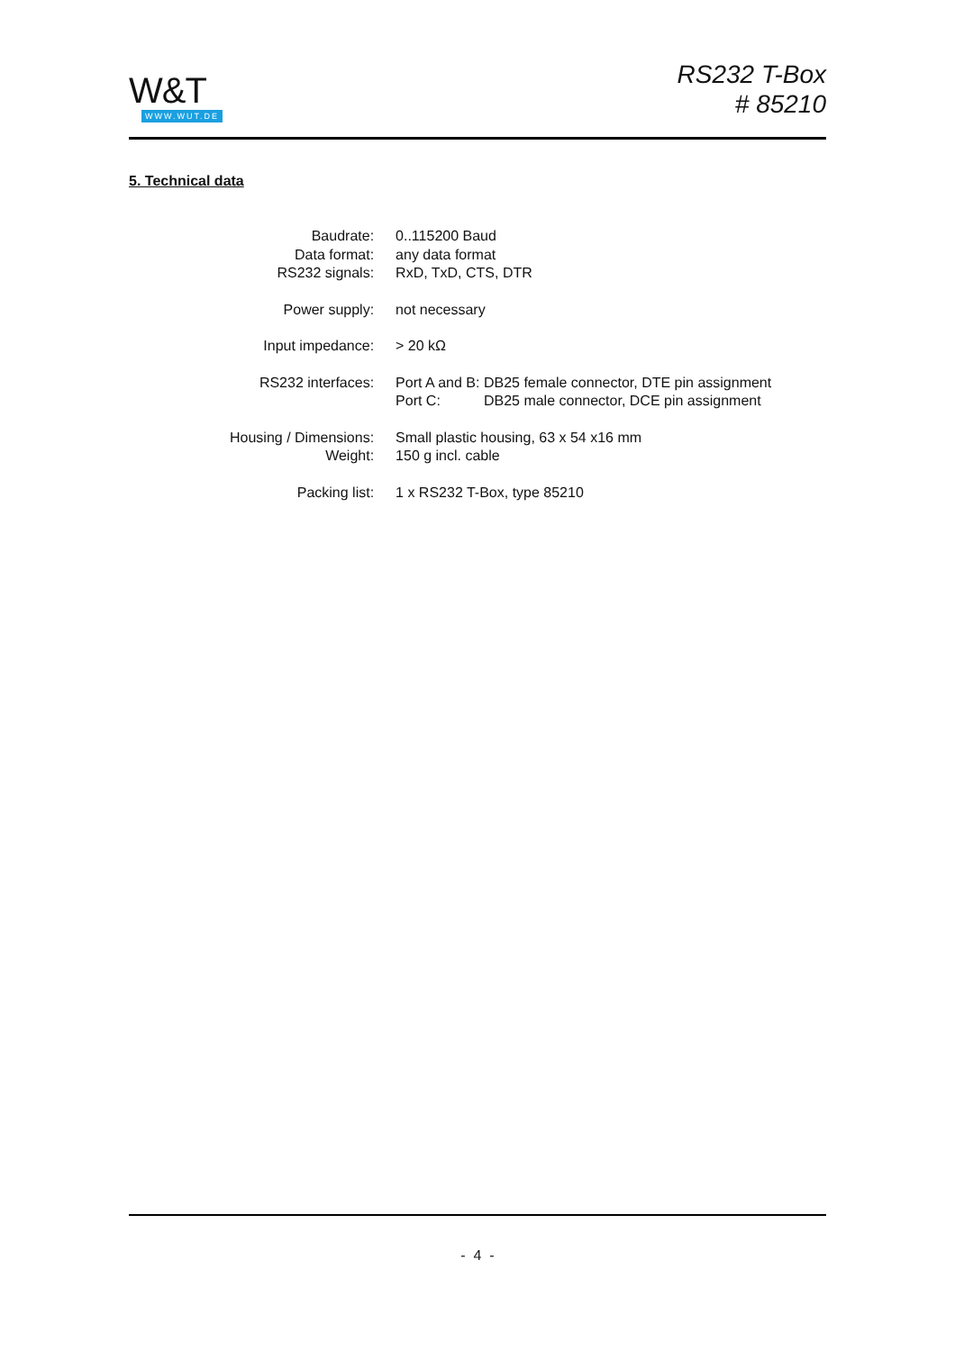W&T
WWW.WUT.DE
RS232 T-Box
# 85210
5. Technical data
| Baudrate: | 0..115200 Baud | |
| Data format: | any data format | |
| RS232 signals: | RxD, TxD, CTS, DTR | |
| Power supply: | not necessary | |
| Input impedance: | > 20 kΩ | |
| RS232 interfaces: | Port A and B: | DB25 female connector, DTE pin assignment |
| | Port C: | DB25 male connector, DCE pin assignment |
| Housing / Dimensions: | Small plastic housing, 63 x 54 x16 mm | |
| Weight: | 150 g incl. cable | |
| Packing list: | 1 x RS232 T-Box, type 85210 | |
- 4 -